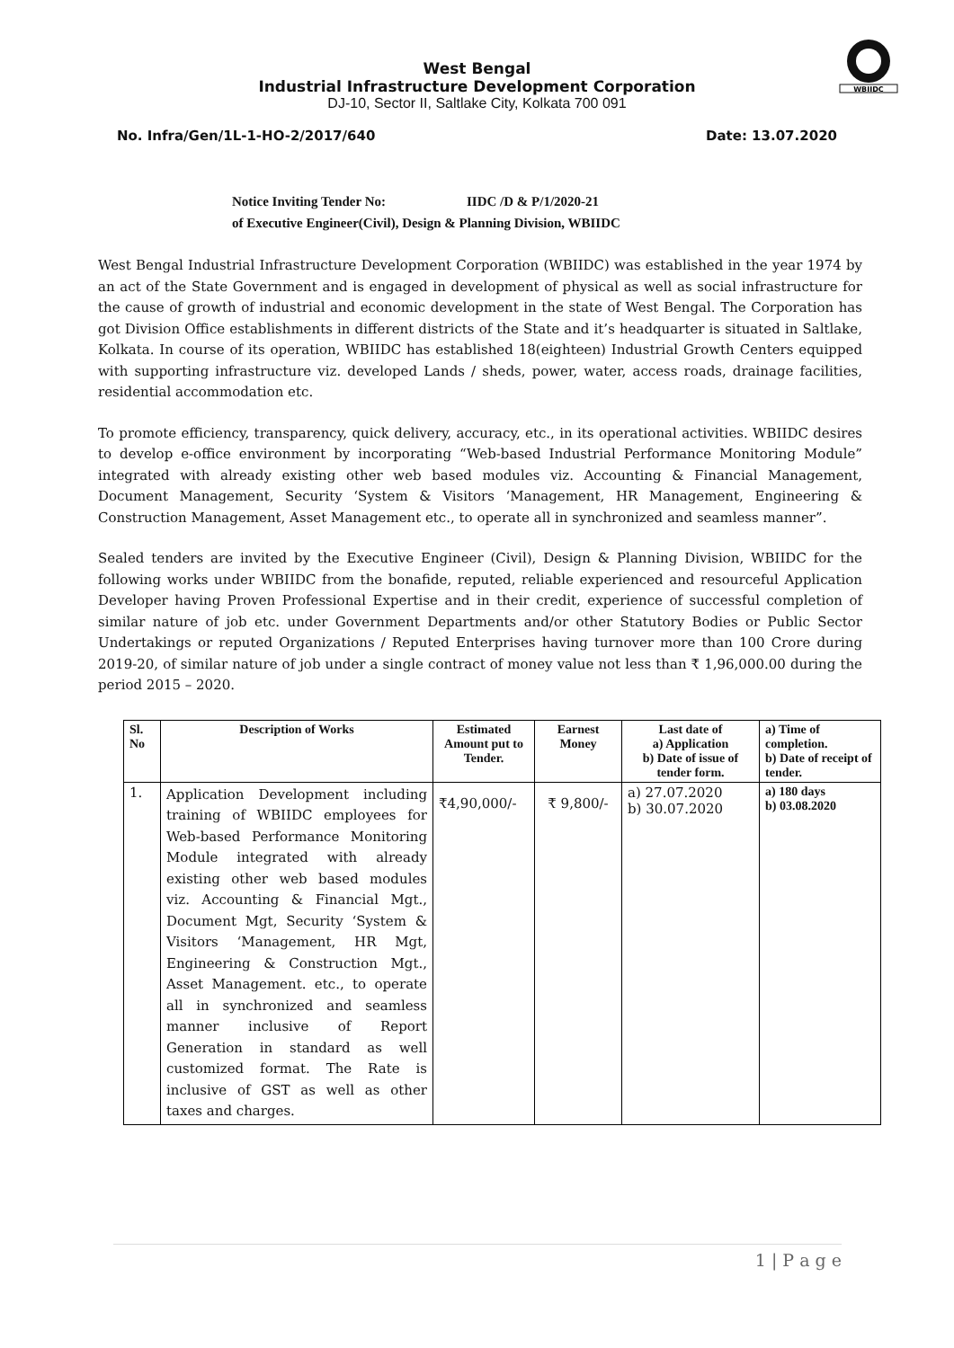WBIIDC
West Bengal
Industrial Infrastructure Development Corporation
DJ-10, Sector II, Saltlake City, Kolkata 700 091
No. Infra/Gen/1L-1-HO-2/2017/640 Date: 13.07.2020
Notice Inviting Tender No: IIDC /D & P/1/2020-21
of Executive Engineer(Civil), Design & Planning Division, WBIIDC
West Bengal Industrial Infrastructure Development Corporation (WBIIDC) was established in the year 1974 by an act of the State Government and is engaged in development of physical as well as social infrastructure for the cause of growth of industrial and economic development in the state of West Bengal. The Corporation has got Division Office establishments in different districts of the State and it’s headquarter is situated in Saltlake, Kolkata. In course of its operation, WBIIDC has established 18(eighteen) Industrial Growth Centers equipped with supporting infrastructure viz. developed Lands / sheds, power, water, access roads, drainage facilities, residential accommodation etc.
To promote efficiency, transparency, quick delivery, accuracy, etc., in its operational activities. WBIIDC desires to develop e-office environment by incorporating “Web-based Industrial Performance Monitoring Module” integrated with already existing other web based modules viz. Accounting & Financial Management, Document Management, Security ‘System & Visitors ‘Management, HR Management, Engineering & Construction Management, Asset Management etc., to operate all in synchronized and seamless manner”.
Sealed tenders are invited by the Executive Engineer (Civil), Design & Planning Division, WBIIDC for the following works under WBIIDC from the bonafide, reputed, reliable experienced and resourceful Application Developer having Proven Professional Expertise and in their credit, experience of successful completion of similar nature of job etc. under Government Departments and/or other Statutory Bodies or Public Sector Undertakings or reputed Organizations / Reputed Enterprises having turnover more than 100 Crore during 2019-20, of similar nature of job under a single contract of money value not less than ₹ 1,96,000.00 during the period 2015 – 2020.
| Sl. No | Description of Works | Estimated Amount put to Tender. | Earnest Money | Last date of a) Application b) Date of issue of tender form. | a) Time of completion. b) Date of receipt of tender. |
| --- | --- | --- | --- | --- | --- |
| 1. | Application Development including training of WBIIDC employees for Web-based Performance Monitoring Module integrated with already existing other web based modules viz. Accounting & Financial Mgt., Document Mgt, Security ‘System & Visitors ‘Management, HR Mgt, Engineering & Construction Mgt., Asset Management. etc., to operate all in synchronized and seamless manner inclusive of Report Generation in standard as well customized format. The Rate is inclusive of GST as well as other taxes and charges. | ₹4,90,000/- | ₹ 9,800/- | a) 27.07.2020 b) 30.07.2020 | a) 180 days b) 03.08.2020 |
1 | P a g e